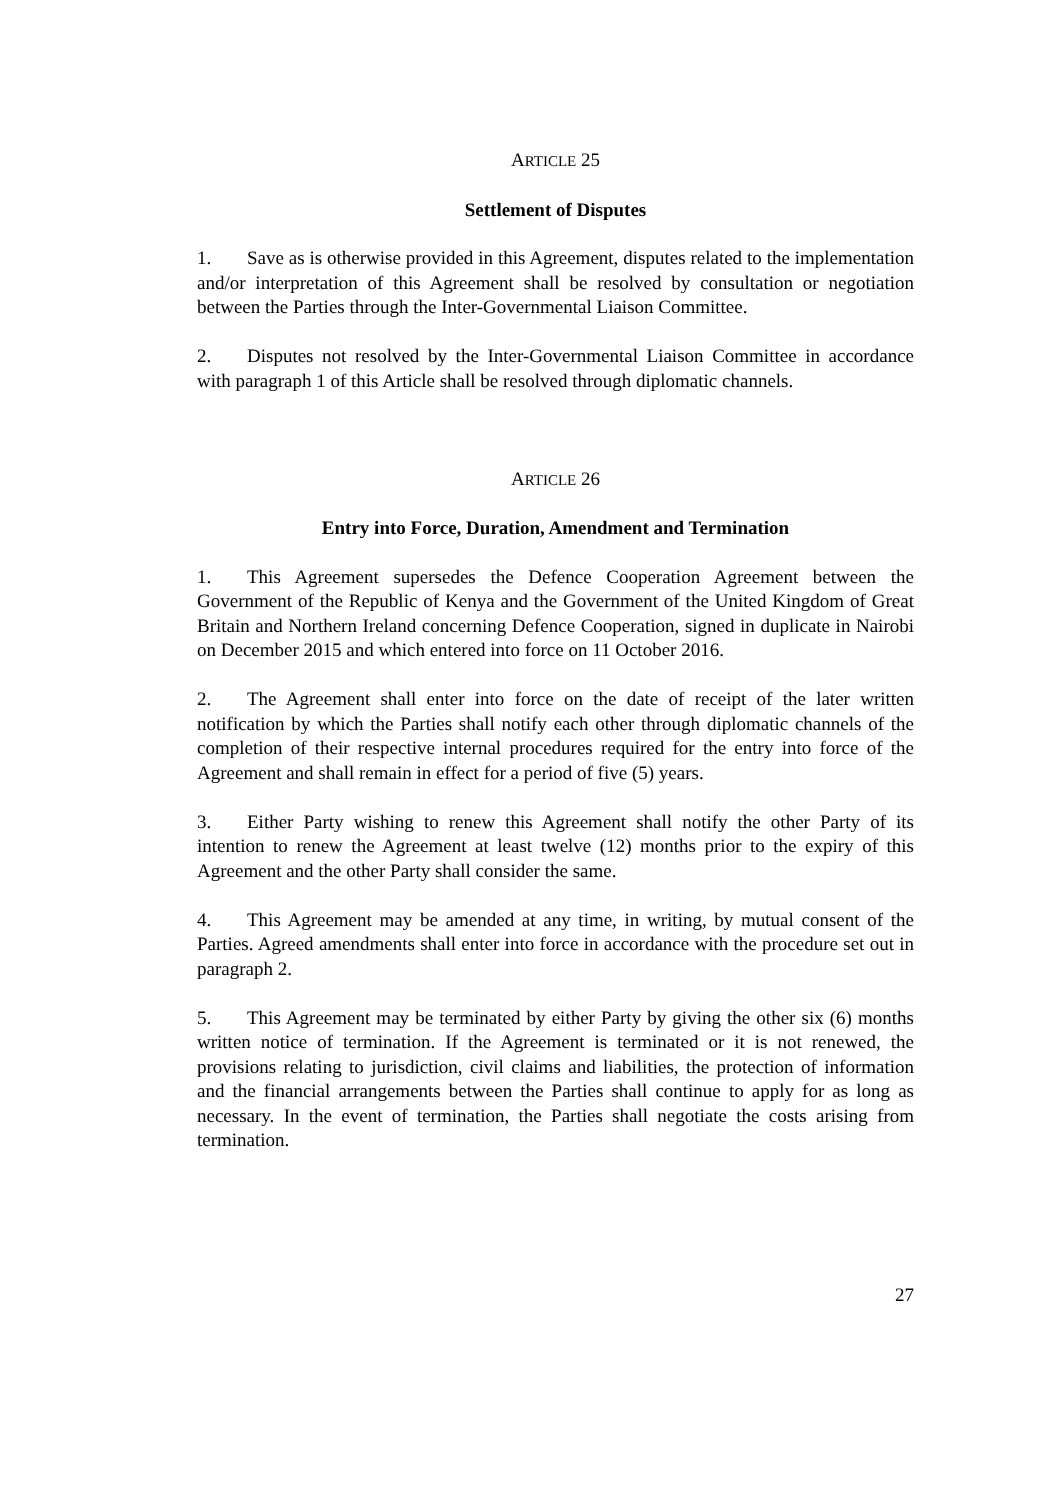ARTICLE 25
Settlement of Disputes
1. Save as is otherwise provided in this Agreement, disputes related to the implementation and/or interpretation of this Agreement shall be resolved by consultation or negotiation between the Parties through the Inter-Governmental Liaison Committee.
2. Disputes not resolved by the Inter-Governmental Liaison Committee in accordance with paragraph 1 of this Article shall be resolved through diplomatic channels.
ARTICLE 26
Entry into Force, Duration, Amendment and Termination
1. This Agreement supersedes the Defence Cooperation Agreement between the Government of the Republic of Kenya and the Government of the United Kingdom of Great Britain and Northern Ireland concerning Defence Cooperation, signed in duplicate in Nairobi on December 2015 and which entered into force on 11 October 2016.
2. The Agreement shall enter into force on the date of receipt of the later written notification by which the Parties shall notify each other through diplomatic channels of the completion of their respective internal procedures required for the entry into force of the Agreement and shall remain in effect for a period of five (5) years.
3. Either Party wishing to renew this Agreement shall notify the other Party of its intention to renew the Agreement at least twelve (12) months prior to the expiry of this Agreement and the other Party shall consider the same.
4. This Agreement may be amended at any time, in writing, by mutual consent of the Parties. Agreed amendments shall enter into force in accordance with the procedure set out in paragraph 2.
5. This Agreement may be terminated by either Party by giving the other six (6) months written notice of termination. If the Agreement is terminated or it is not renewed, the provisions relating to jurisdiction, civil claims and liabilities, the protection of information and the financial arrangements between the Parties shall continue to apply for as long as necessary. In the event of termination, the Parties shall negotiate the costs arising from termination.
27